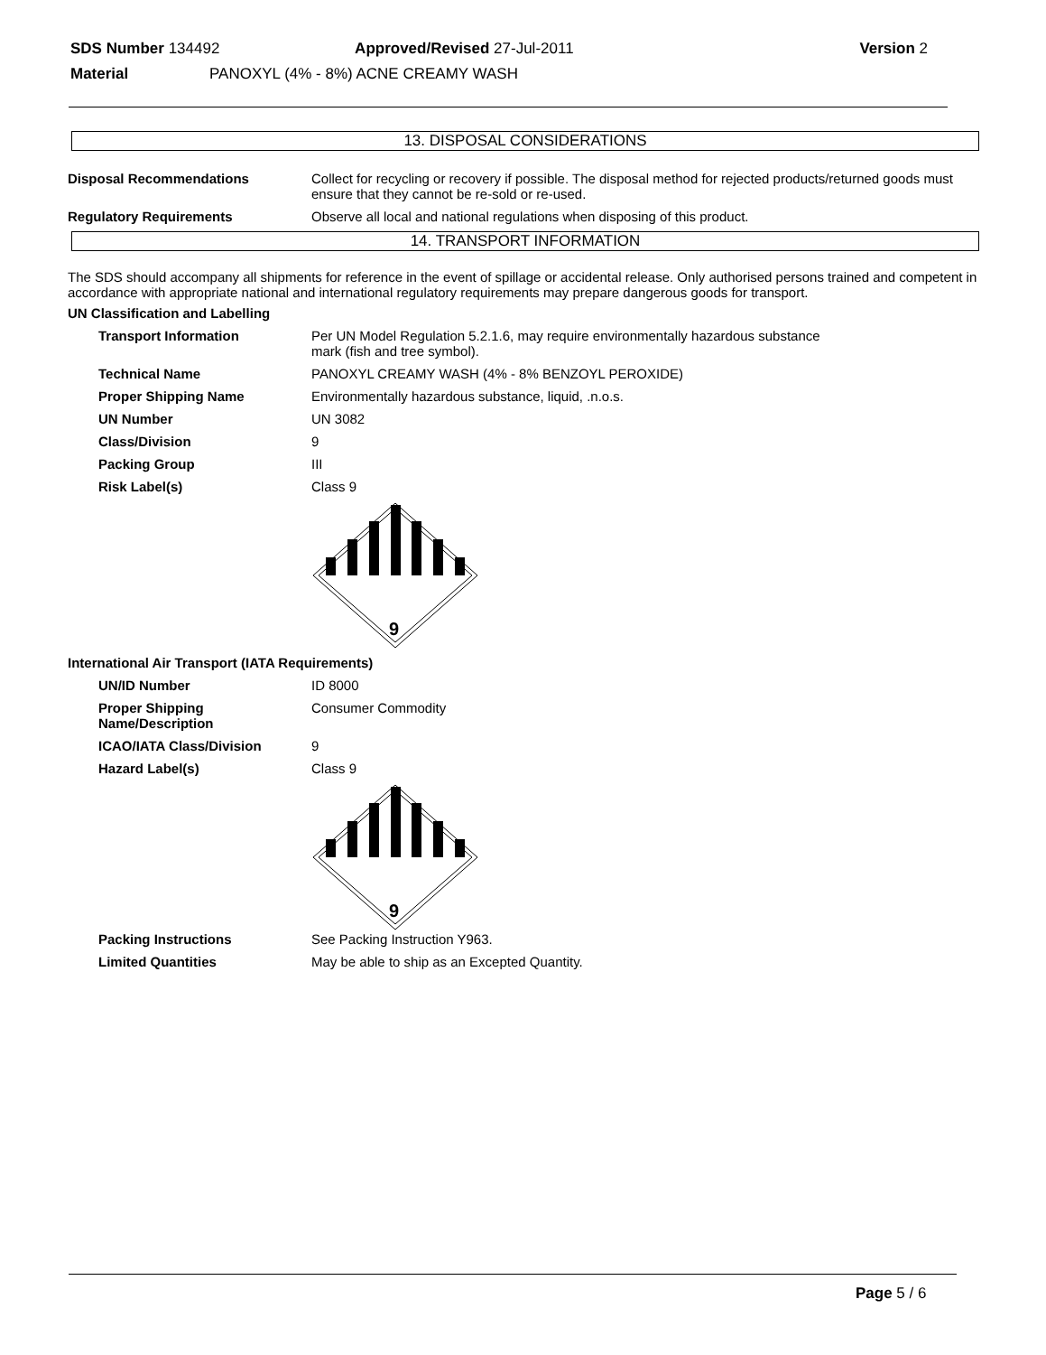SDS Number 134492 Approved/Revised 27-Jul-2011 Version 2
Material PANOXYL (4% - 8%) ACNE CREAMY WASH
13. DISPOSAL CONSIDERATIONS
Disposal Recommendations Collect for recycling or recovery if possible. The disposal method for rejected products/returned goods must ensure that they cannot be re-sold or re-used.
Regulatory Requirements Observe all local and national regulations when disposing of this product.
14. TRANSPORT INFORMATION
The SDS should accompany all shipments for reference in the event of spillage or accidental release. Only authorised persons trained and competent in accordance with appropriate national and international regulatory requirements may prepare dangerous goods for transport.
UN Classification and Labelling
Transport Information Per UN Model Regulation 5.2.1.6, may require environmentally hazardous substance
mark (fish and tree symbol).
Technical Name PANOXYL CREAMY WASH (4% - 8% BENZOYL PEROXIDE)
Proper Shipping Name Environmentally hazardous substance, liquid, .n.o.s.
UN Number UN 3082
Class/Division 9
Packing Group III
Risk Label(s) Class 9
9
International Air Transport (IATA Requirements)
UN/ID Number ID 8000
Proper Shipping Name/Description
Consumer Commodity
ICAO/IATA Class/Division 9
Hazard Label(s) Class 9
9
Packing Instructions See Packing Instruction Y963.
Limited Quantities May be able to ship as an Excepted Quantity.
Page 5 / 6